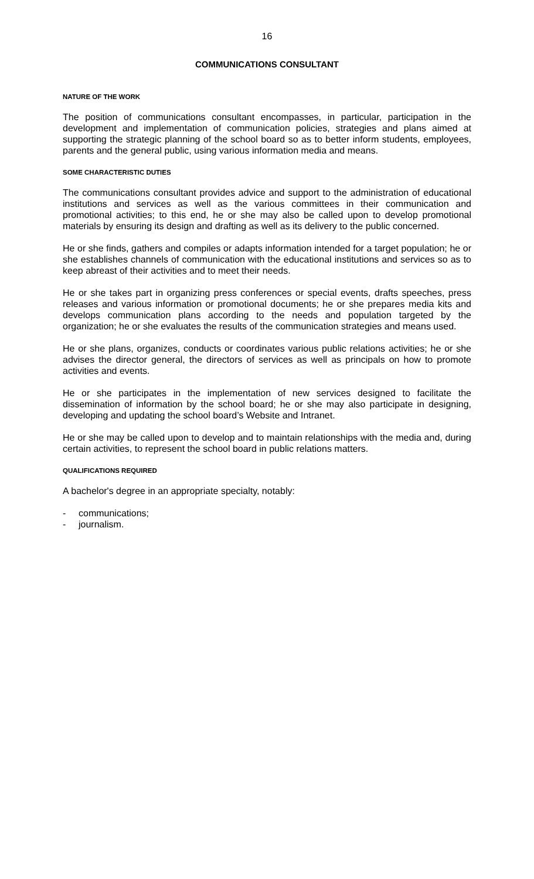16
COMMUNICATIONS CONSULTANT
NATURE OF THE WORK
The position of communications consultant encompasses, in particular, participation in the development and implementation of communication policies, strategies and plans aimed at supporting the strategic planning of the school board so as to better inform students, employees, parents and the general public, using various information media and means.
SOME CHARACTERISTIC DUTIES
The communications consultant provides advice and support to the administration of educational institutions and services as well as the various committees in their communication and promotional activities; to this end, he or she may also be called upon to develop promotional materials by ensuring its design and drafting as well as its delivery to the public concerned.
He or she finds, gathers and compiles or adapts information intended for a target population; he or she establishes channels of communication with the educational institutions and services so as to keep abreast of their activities and to meet their needs.
He or she takes part in organizing press conferences or special events, drafts speeches, press releases and various information or promotional documents; he or she prepares media kits and develops communication plans according to the needs and population targeted by the organization; he or she evaluates the results of the communication strategies and means used.
He or she plans, organizes, conducts or coordinates various public relations activities; he or she advises the director general, the directors of services as well as principals on how to promote activities and events.
He or she participates in the implementation of new services designed to facilitate the dissemination of information by the school board; he or she may also participate in designing, developing and updating the school board’s Website and Intranet.
He or she may be called upon to develop and to maintain relationships with the media and, during certain activities, to represent the school board in public relations matters.
QUALIFICATIONS REQUIRED
A bachelor's degree in an appropriate specialty, notably:
- communications;
- journalism.